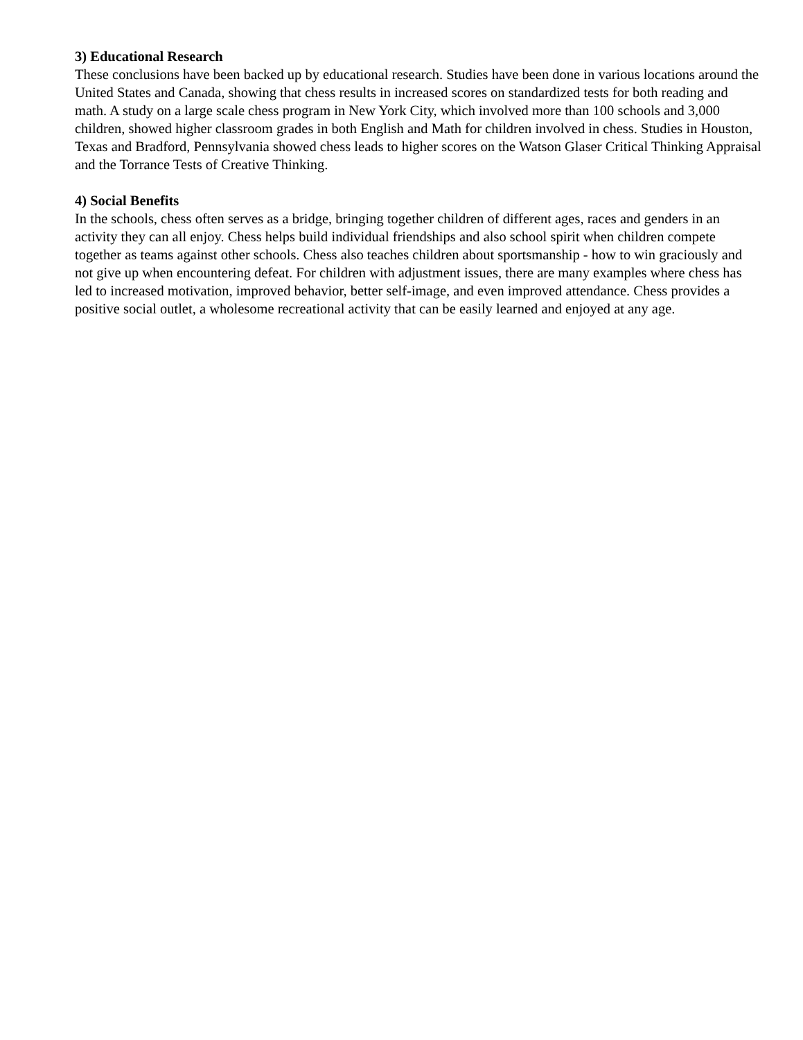3) Educational Research
These conclusions have been backed up by educational research. Studies have been done in various locations around the United States and Canada, showing that chess results in increased scores on standardized tests for both reading and math. A study on a large scale chess program in New York City, which involved more than 100 schools and 3,000 children, showed higher classroom grades in both English and Math for children involved in chess. Studies in Houston, Texas and Bradford, Pennsylvania showed chess leads to higher scores on the Watson Glaser Critical Thinking Appraisal and the Torrance Tests of Creative Thinking.
4) Social Benefits
In the schools, chess often serves as a bridge, bringing together children of different ages, races and genders in an activity they can all enjoy. Chess helps build individual friendships and also school spirit when children compete together as teams against other schools. Chess also teaches children about sportsmanship - how to win graciously and not give up when encountering defeat. For children with adjustment issues, there are many examples where chess has led to increased motivation, improved behavior, better self-image, and even improved attendance. Chess provides a positive social outlet, a wholesome recreational activity that can be easily learned and enjoyed at any age.